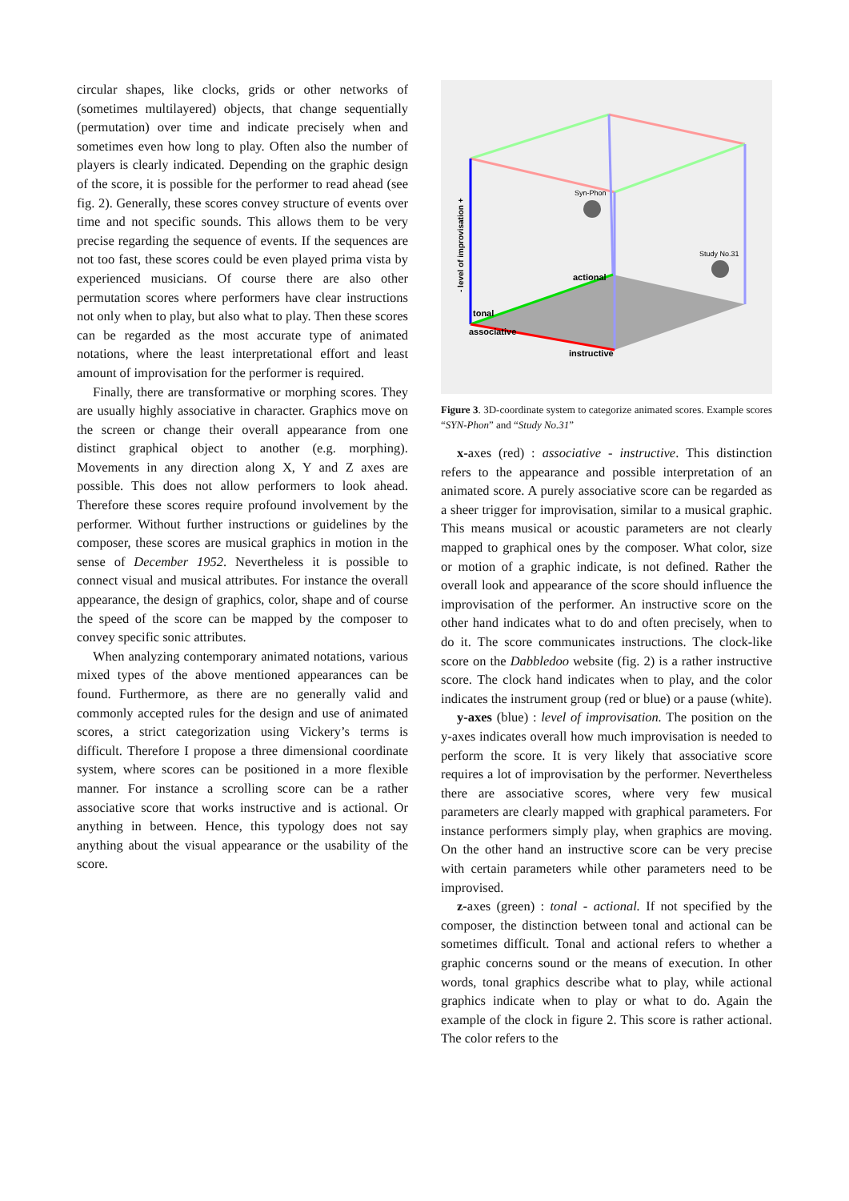circular shapes, like clocks, grids or other networks of (sometimes multilayered) objects, that change sequentially (permutation) over time and indicate precisely when and sometimes even how long to play. Often also the number of players is clearly indicated. Depending on the graphic design of the score, it is possible for the performer to read ahead (see fig. 2). Generally, these scores convey structure of events over time and not specific sounds. This allows them to be very precise regarding the sequence of events. If the sequences are not too fast, these scores could be even played prima vista by experienced musicians. Of course there are also other permutation scores where performers have clear instructions not only when to play, but also what to play. Then these scores can be regarded as the most accurate type of animated notations, where the least interpretational effort and least amount of improvisation for the performer is required.
Finally, there are transformative or morphing scores. They are usually highly associative in character. Graphics move on the screen or change their overall appearance from one distinct graphical object to another (e.g. morphing). Movements in any direction along X, Y and Z axes are possible. This does not allow performers to look ahead. Therefore these scores require profound involvement by the performer. Without further instructions or guidelines by the composer, these scores are musical graphics in motion in the sense of December 1952. Nevertheless it is possible to connect visual and musical attributes. For instance the overall appearance, the design of graphics, color, shape and of course the speed of the score can be mapped by the composer to convey specific sonic attributes.
When analyzing contemporary animated notations, various mixed types of the above mentioned appearances can be found. Furthermore, as there are no generally valid and commonly accepted rules for the design and use of animated scores, a strict categorization using Vickery’s terms is difficult. Therefore I propose a three dimensional coordinate system, where scores can be positioned in a more flexible manner. For instance a scrolling score can be a rather associative score that works instructive and is actional. Or anything in between. Hence, this typology does not say anything about the visual appearance or the usability of the score.
Syn-Phon
Study No.31
- level of improvisation +
tonal
actional
associative
instructive
Figure 3. 3D-coordinate system to categorize animated scores. Example scores “SYN-Phon” and “Study No.31”
x-axes (red) : associative - instructive. This distinction refers to the appearance and possible interpretation of an animated score. A purely associative score can be regarded as a sheer trigger for improvisation, similar to a musical graphic. This means musical or acoustic parameters are not clearly mapped to graphical ones by the composer. What color, size or motion of a graphic indicate, is not defined. Rather the overall look and appearance of the score should influence the improvisation of the performer. An instructive score on the other hand indicates what to do and often precisely, when to do it. The score communicates instructions. The clock-like score on the Dabbledoo website (fig. 2) is a rather instructive score. The clock hand indicates when to play, and the color indicates the instrument group (red or blue) or a pause (white).
y-axes (blue) : level of improvisation. The position on the y-axes indicates overall how much improvisation is needed to perform the score. It is very likely that associative score requires a lot of improvisation by the performer. Nevertheless there are associative scores, where very few musical parameters are clearly mapped with graphical parameters. For instance performers simply play, when graphics are moving. On the other hand an instructive score can be very precise with certain parameters while other parameters need to be improvised.
z-axes (green) : tonal - actional. If not specified by the composer, the distinction between tonal and actional can be sometimes difficult. Tonal and actional refers to whether a graphic concerns sound or the means of execution. In other words, tonal graphics describe what to play, while actional graphics indicate when to play or what to do. Again the example of the clock in figure 2. This score is rather actional. The color refers to the